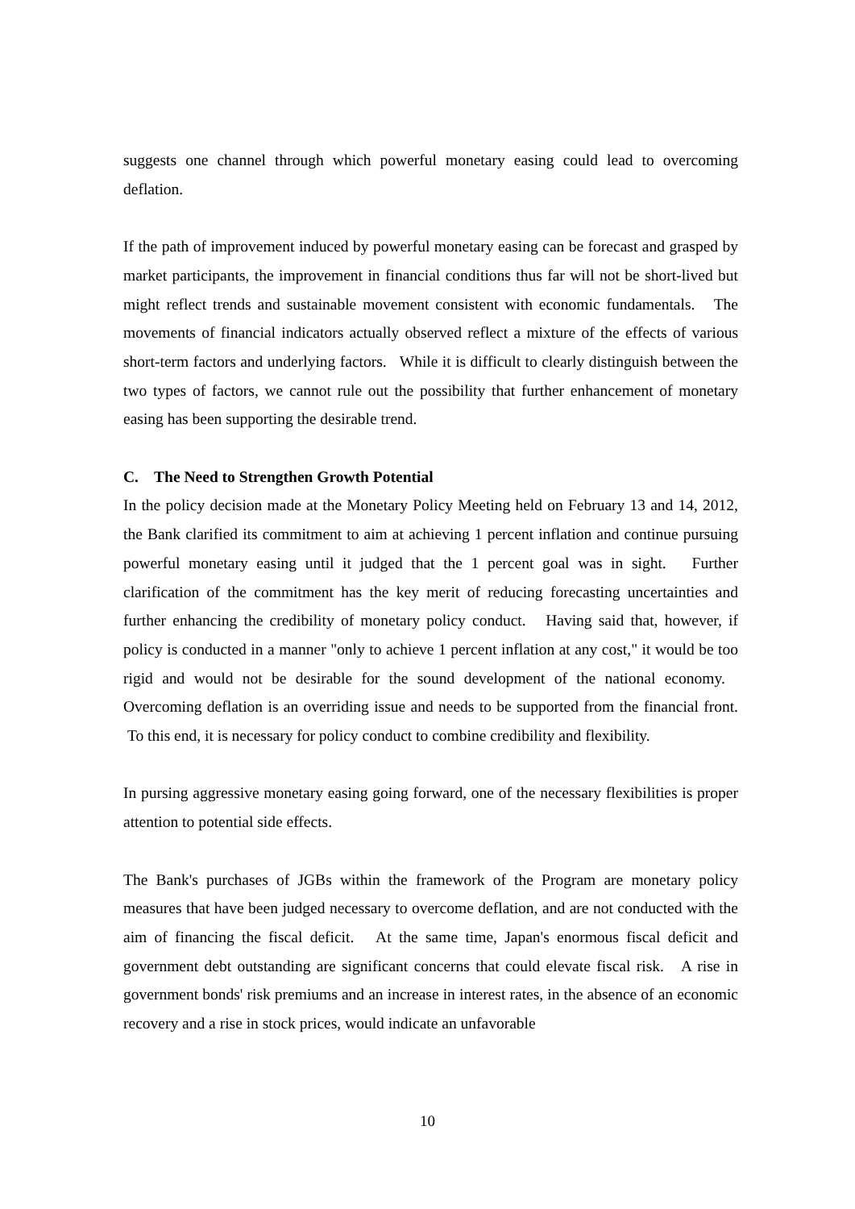suggests one channel through which powerful monetary easing could lead to overcoming deflation.
If the path of improvement induced by powerful monetary easing can be forecast and grasped by market participants, the improvement in financial conditions thus far will not be short-lived but might reflect trends and sustainable movement consistent with economic fundamentals. The movements of financial indicators actually observed reflect a mixture of the effects of various short-term factors and underlying factors. While it is difficult to clearly distinguish between the two types of factors, we cannot rule out the possibility that further enhancement of monetary easing has been supporting the desirable trend.
C. The Need to Strengthen Growth Potential
In the policy decision made at the Monetary Policy Meeting held on February 13 and 14, 2012, the Bank clarified its commitment to aim at achieving 1 percent inflation and continue pursuing powerful monetary easing until it judged that the 1 percent goal was in sight. Further clarification of the commitment has the key merit of reducing forecasting uncertainties and further enhancing the credibility of monetary policy conduct. Having said that, however, if policy is conducted in a manner "only to achieve 1 percent inflation at any cost," it would be too rigid and would not be desirable for the sound development of the national economy. Overcoming deflation is an overriding issue and needs to be supported from the financial front. To this end, it is necessary for policy conduct to combine credibility and flexibility.
In pursing aggressive monetary easing going forward, one of the necessary flexibilities is proper attention to potential side effects.
The Bank's purchases of JGBs within the framework of the Program are monetary policy measures that have been judged necessary to overcome deflation, and are not conducted with the aim of financing the fiscal deficit. At the same time, Japan's enormous fiscal deficit and government debt outstanding are significant concerns that could elevate fiscal risk. A rise in government bonds' risk premiums and an increase in interest rates, in the absence of an economic recovery and a rise in stock prices, would indicate an unfavorable
10